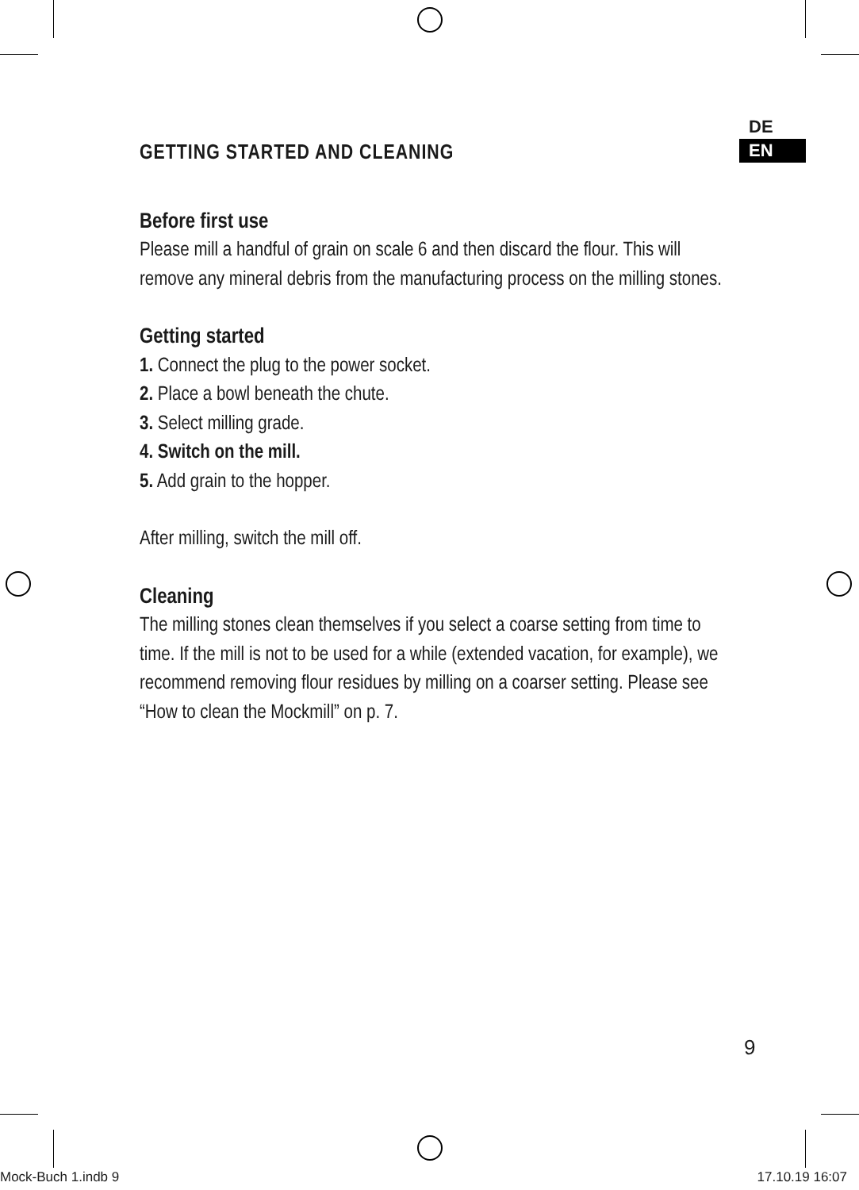DE
EN
GETTING STARTED AND CLEANING
Before first use
Please mill a handful of grain on scale 6 and then discard the flour. This will remove any mineral debris from the manufacturing process on the milling stones.
Getting started
1. Connect the plug to the power socket.
2. Place a bowl beneath the chute.
3. Select milling grade.
4. Switch on the mill.
5. Add grain to the hopper.
After milling, switch the mill off.
Cleaning
The milling stones clean themselves if you select a coarse setting from time to time. If the mill is not to be used for a while (extended vacation, for example), we recommend removing flour residues by milling on a coarser setting. Please see “How to clean the Mockmill” on p. 7.
9
Mock-Buch 1.indb 9 17.10.19 16:07